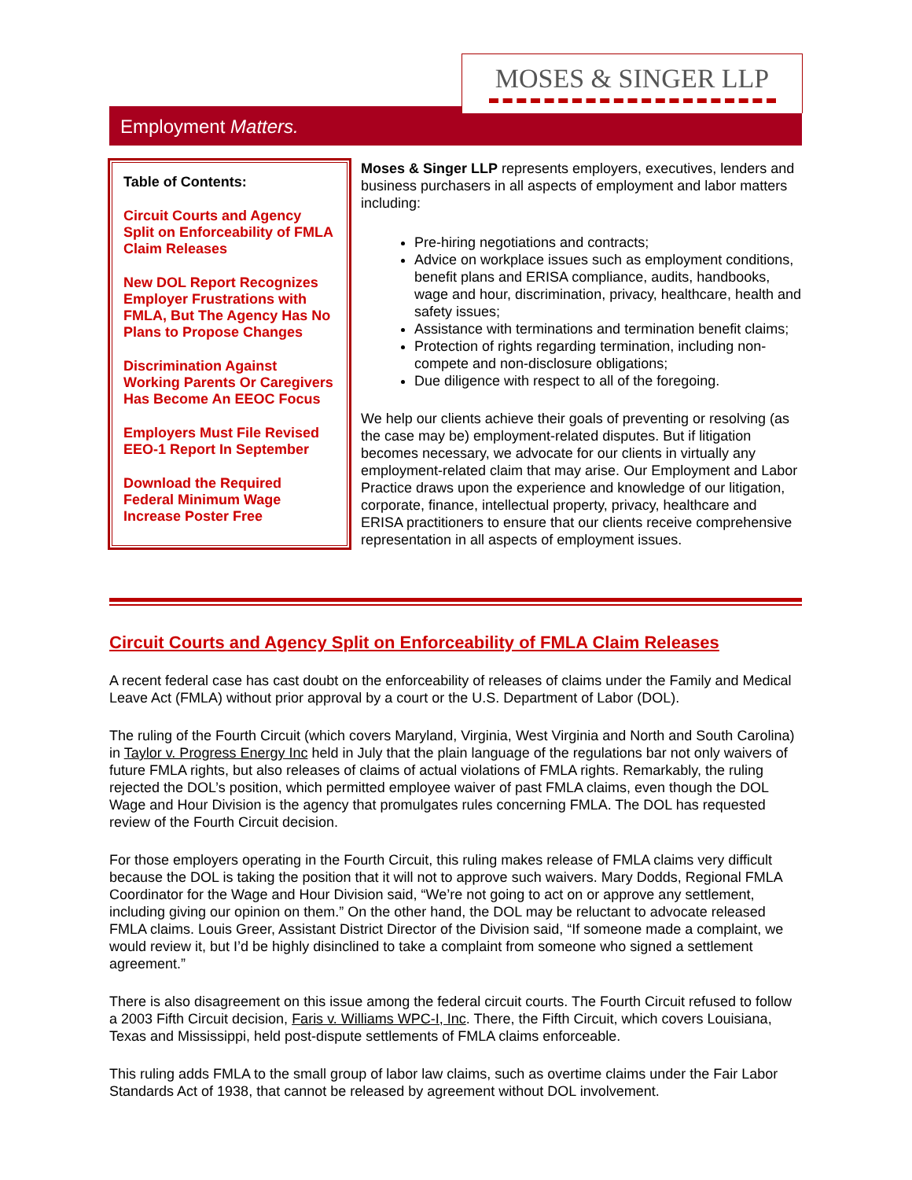Employment Matters.
MOSES & SINGER LLP
Table of Contents:
Circuit Courts and Agency Split on Enforceability of FMLA Claim Releases
New DOL Report Recognizes Employer Frustrations with FMLA, But The Agency Has No Plans to Propose Changes
Discrimination Against Working Parents Or Caregivers Has Become An EEOC Focus
Employers Must File Revised EEO-1 Report In September
Download the Required Federal Minimum Wage Increase Poster Free
Moses & Singer LLP represents employers, executives, lenders and business purchasers in all aspects of employment and labor matters including:
Pre-hiring negotiations and contracts;
Advice on workplace issues such as employment conditions, benefit plans and ERISA compliance, audits, handbooks, wage and hour, discrimination, privacy, healthcare, health and safety issues;
Assistance with terminations and termination benefit claims;
Protection of rights regarding termination, including non-compete and non-disclosure obligations;
Due diligence with respect to all of the foregoing.
We help our clients achieve their goals of preventing or resolving (as the case may be) employment-related disputes. But if litigation becomes necessary, we advocate for our clients in virtually any employment-related claim that may arise. Our Employment and Labor Practice draws upon the experience and knowledge of our litigation, corporate, finance, intellectual property, privacy, healthcare and ERISA practitioners to ensure that our clients receive comprehensive representation in all aspects of employment issues.
Circuit Courts and Agency Split on Enforceability of FMLA Claim Releases
A recent federal case has cast doubt on the enforceability of releases of claims under the Family and Medical Leave Act (FMLA) without prior approval by a court or the U.S. Department of Labor (DOL).
The ruling of the Fourth Circuit (which covers Maryland, Virginia, West Virginia and North and South Carolina) in Taylor v. Progress Energy Inc held in July that the plain language of the regulations bar not only waivers of future FMLA rights, but also releases of claims of actual violations of FMLA rights. Remarkably, the ruling rejected the DOL’s position, which permitted employee waiver of past FMLA claims, even though the DOL Wage and Hour Division is the agency that promulgates rules concerning FMLA. The DOL has requested review of the Fourth Circuit decision.
For those employers operating in the Fourth Circuit, this ruling makes release of FMLA claims very difficult because the DOL is taking the position that it will not to approve such waivers. Mary Dodds, Regional FMLA Coordinator for the Wage and Hour Division said, “We’re not going to act on or approve any settlement, including giving our opinion on them.” On the other hand, the DOL may be reluctant to advocate released FMLA claims. Louis Greer, Assistant District Director of the Division said, “If someone made a complaint, we would review it, but I’d be highly disinclined to take a complaint from someone who signed a settlement agreement.”
There is also disagreement on this issue among the federal circuit courts. The Fourth Circuit refused to follow a 2003 Fifth Circuit decision, Faris v. Williams WPC-I, Inc. There, the Fifth Circuit, which covers Louisiana, Texas and Mississippi, held post-dispute settlements of FMLA claims enforceable.
This ruling adds FMLA to the small group of labor law claims, such as overtime claims under the Fair Labor Standards Act of 1938, that cannot be released by agreement without DOL involvement.